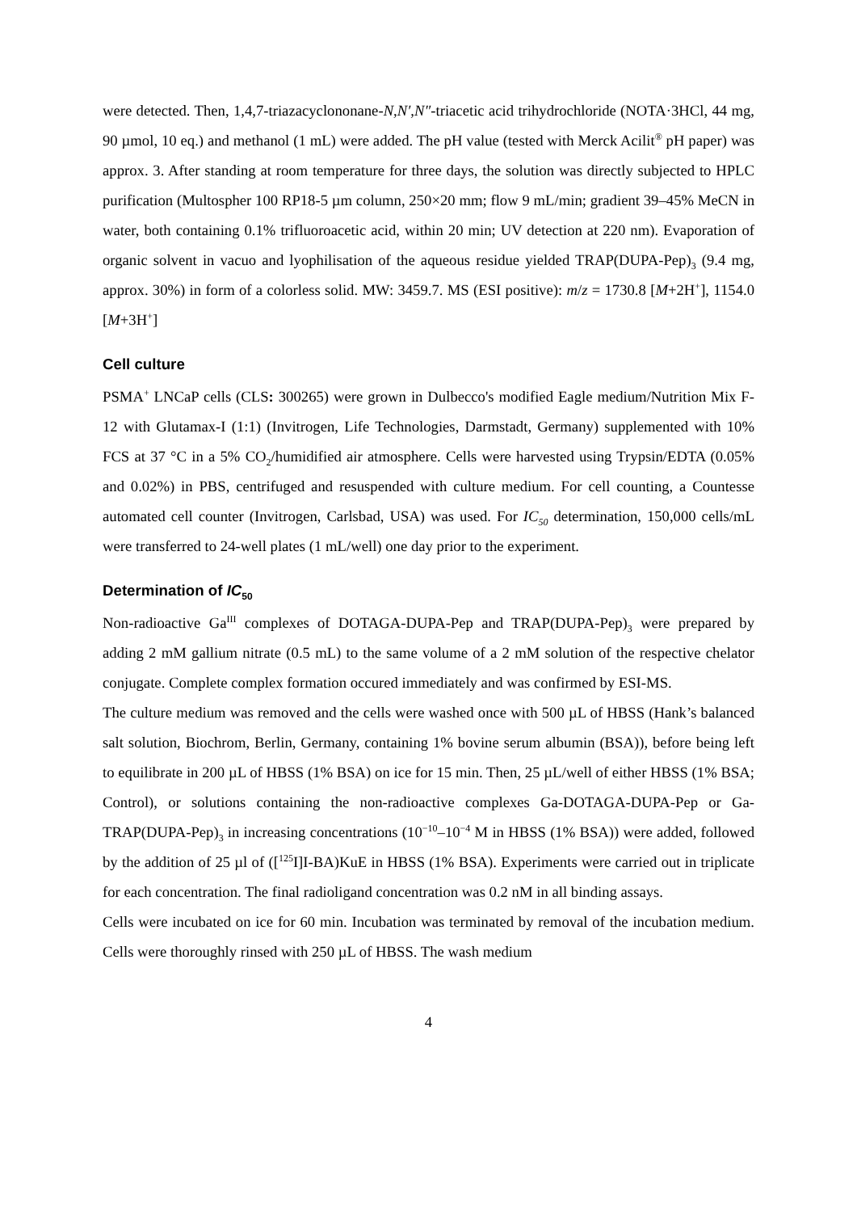were detected. Then, 1,4,7-triazacyclononane-N,N′,N″-triacetic acid trihydrochloride (NOTA·3HCl, 44 mg, 90 µmol, 10 eq.) and methanol (1 mL) were added. The pH value (tested with Merck Acilit<sup>®</sup> pH paper) was approx. 3. After standing at room temperature for three days, the solution was directly subjected to HPLC purification (Multospher 100 RP18-5 µm column, 250×20 mm; flow 9 mL/min; gradient 39–45% MeCN in water, both containing 0.1% trifluoroacetic acid, within 20 min; UV detection at 220 nm). Evaporation of organic solvent in vacuo and lyophilisation of the aqueous residue yielded TRAP(DUPA-Pep)<sub>3</sub> (9.4 mg, approx. 30%) in form of a colorless solid. MW: 3459.7. MS (ESI positive): m/z = 1730.8 [M+2H<sup>+</sup>], 1154.0 [M+3H<sup>+</sup>]
Cell culture
PSMA<sup>+</sup> LNCaP cells (CLS: 300265) were grown in Dulbecco's modified Eagle medium/Nutrition Mix F-12 with Glutamax-I (1:1) (Invitrogen, Life Technologies, Darmstadt, Germany) supplemented with 10% FCS at 37 °C in a 5% CO<sub>2</sub>/humidified air atmosphere. Cells were harvested using Trypsin/EDTA (0.05% and 0.02%) in PBS, centrifuged and resuspended with culture medium. For cell counting, a Countesse automated cell counter (Invitrogen, Carlsbad, USA) was used. For IC<sub>50</sub> determination, 150,000 cells/mL were transferred to 24-well plates (1 mL/well) one day prior to the experiment.
Determination of IC<sub>50</sub>
Non-radioactive Ga<sup>III</sup> complexes of DOTAGA-DUPA-Pep and TRAP(DUPA-Pep)<sub>3</sub> were prepared by adding 2 mM gallium nitrate (0.5 mL) to the same volume of a 2 mM solution of the respective chelator conjugate. Complete complex formation occured immediately and was confirmed by ESI-MS.
The culture medium was removed and the cells were washed once with 500 µL of HBSS (Hank’s balanced salt solution, Biochrom, Berlin, Germany, containing 1% bovine serum albumin (BSA)), before being left to equilibrate in 200 µL of HBSS (1% BSA) on ice for 15 min. Then, 25 µL/well of either HBSS (1% BSA; Control), or solutions containing the non-radioactive complexes Ga-DOTAGA-DUPA-Pep or Ga-TRAP(DUPA-Pep)<sub>3</sub> in increasing concentrations (10<sup>−10</sup>–10<sup>−4</sup> M in HBSS (1% BSA)) were added, followed by the addition of 25 µl of ([<sup>125</sup>I]I-BA)KuE in HBSS (1% BSA). Experiments were carried out in triplicate for each concentration. The final radioligand concentration was 0.2 nM in all binding assays.
Cells were incubated on ice for 60 min. Incubation was terminated by removal of the incubation medium. Cells were thoroughly rinsed with 250 µL of HBSS. The wash medium
4